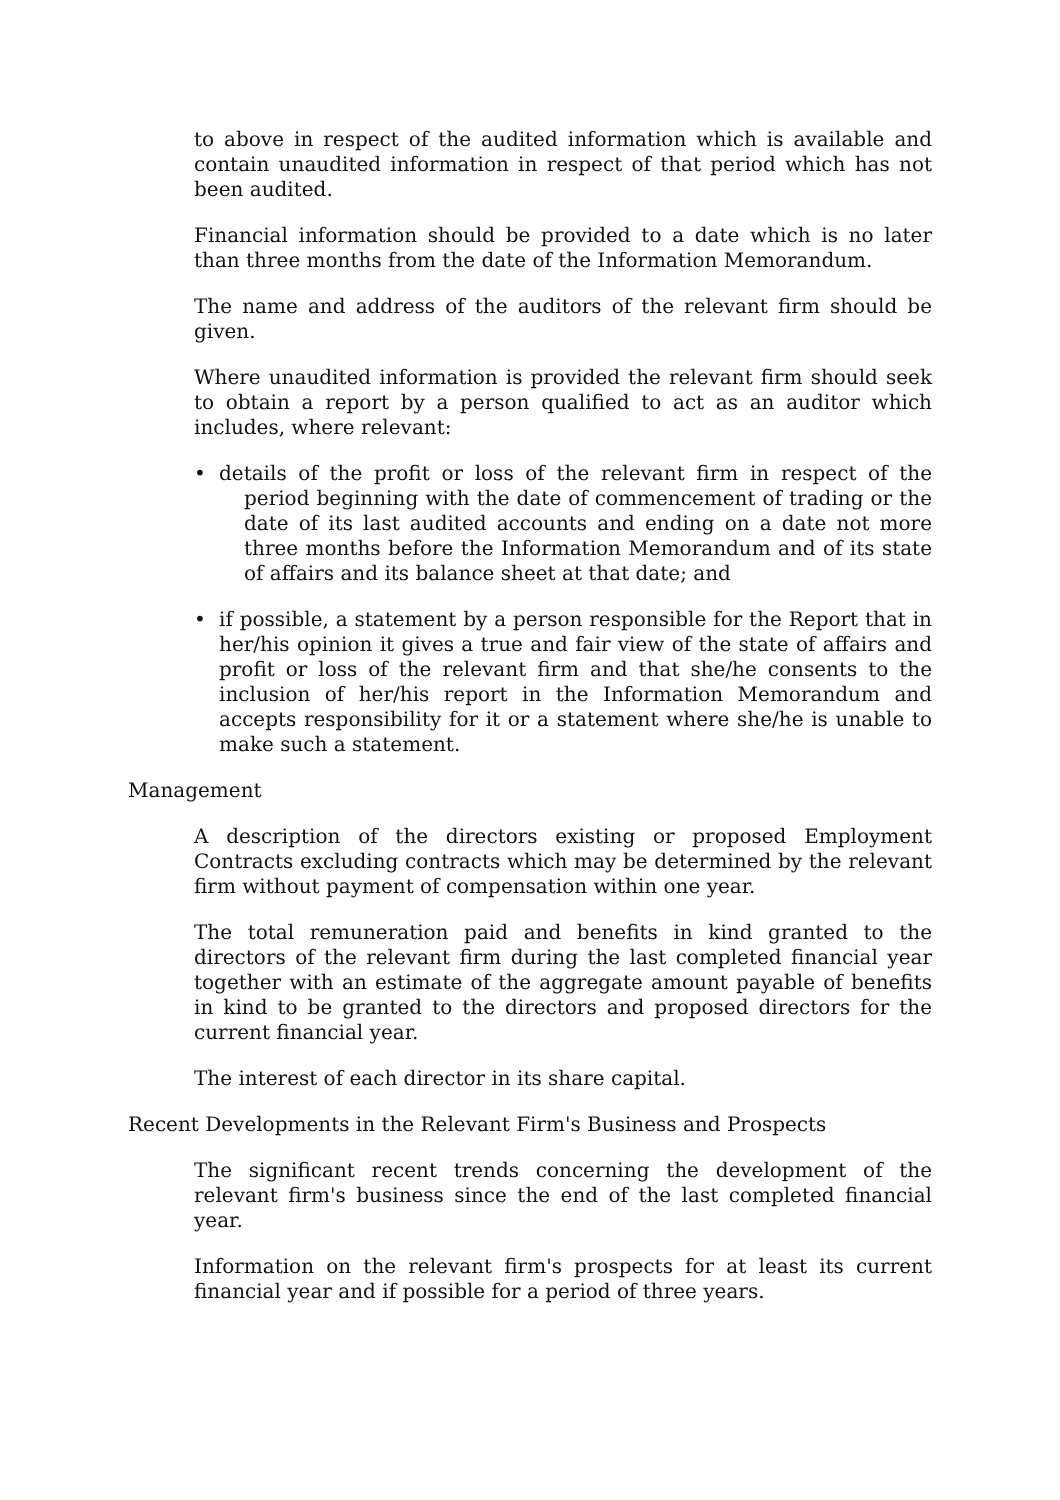to above in respect of the audited information which is available and contain unaudited information in respect of that period which has not been audited.
Financial information should be provided to a date which is no later than three months from the date of the Information Memorandum.
The name and address of the auditors of the relevant firm should be given.
Where unaudited information is provided the relevant firm should seek to obtain a report by a person qualified to act as an auditor which includes, where relevant:
• details of the profit or loss of the relevant firm in respect of the period beginning with the date of commencement of trading or the date of its last audited accounts and ending on a date not more three months before the Information Memorandum and of its state of affairs and its balance sheet at that date; and
• if possible, a statement by a person responsible for the Report that in her/his opinion it gives a true and fair view of the state of affairs and profit or loss of the relevant firm and that she/he consents to the inclusion of her/his report in the Information Memorandum and accepts responsibility for it or a statement where she/he is unable to make such a statement.
Management
A description of the directors existing or proposed Employment Contracts excluding contracts which may be determined by the relevant firm without payment of compensation within one year.
The total remuneration paid and benefits in kind granted to the directors of the relevant firm during the last completed financial year together with an estimate of the aggregate amount payable of benefits in kind to be granted to the directors and proposed directors for the current financial year.
The interest of each director in its share capital.
Recent Developments in the Relevant Firm's Business and Prospects
The significant recent trends concerning the development of the relevant firm's business since the end of the last completed financial year.
Information on the relevant firm's prospects for at least its current financial year and if possible for a period of three years.